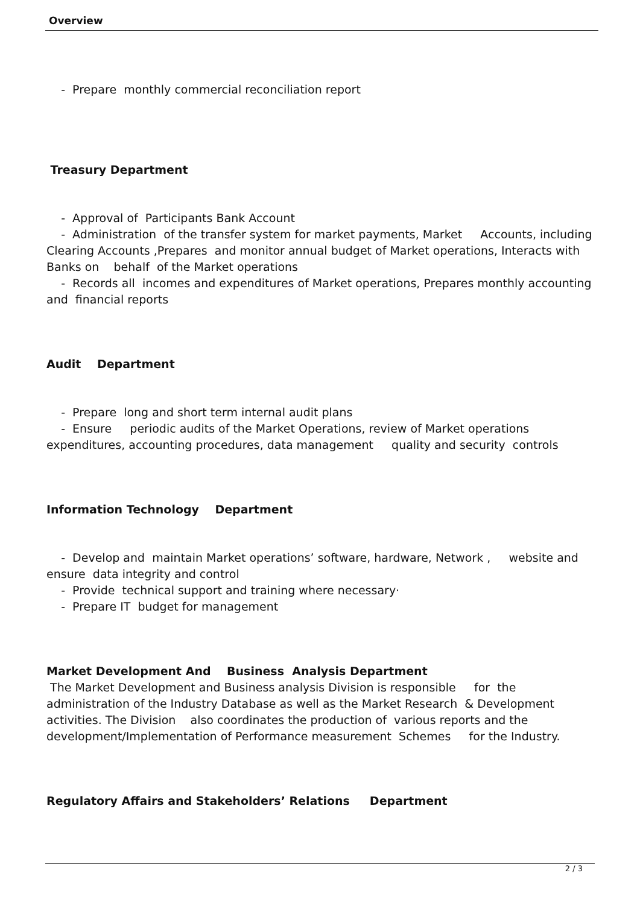Overview
- Prepare monthly commercial reconciliation report
Treasury Department
- Approval of Participants Bank Account
- Administration of the transfer system for market payments, Market Accounts, including Clearing Accounts ,Prepares and monitor annual budget of Market operations, Interacts with Banks on behalf of the Market operations
- Records all incomes and expenditures of Market operations, Prepares monthly accounting and financial reports
Audit Department
- Prepare long and short term internal audit plans
- Ensure periodic audits of the Market Operations, review of Market operations expenditures, accounting procedures, data management quality and security controls
Information Technology Department
- Develop and maintain Market operations’ software, hardware, Network , website and ensure data integrity and control
- Provide technical support and training where necessary·
- Prepare IT budget for management
Market Development And Business Analysis Department
The Market Development and Business analysis Division is responsible for the administration of the Industry Database as well as the Market Research & Development activities. The Division also coordinates the production of various reports and the development/Implementation of Performance measurement Schemes for the Industry.
Regulatory Affairs and Stakeholders’ Relations Department
2 / 3